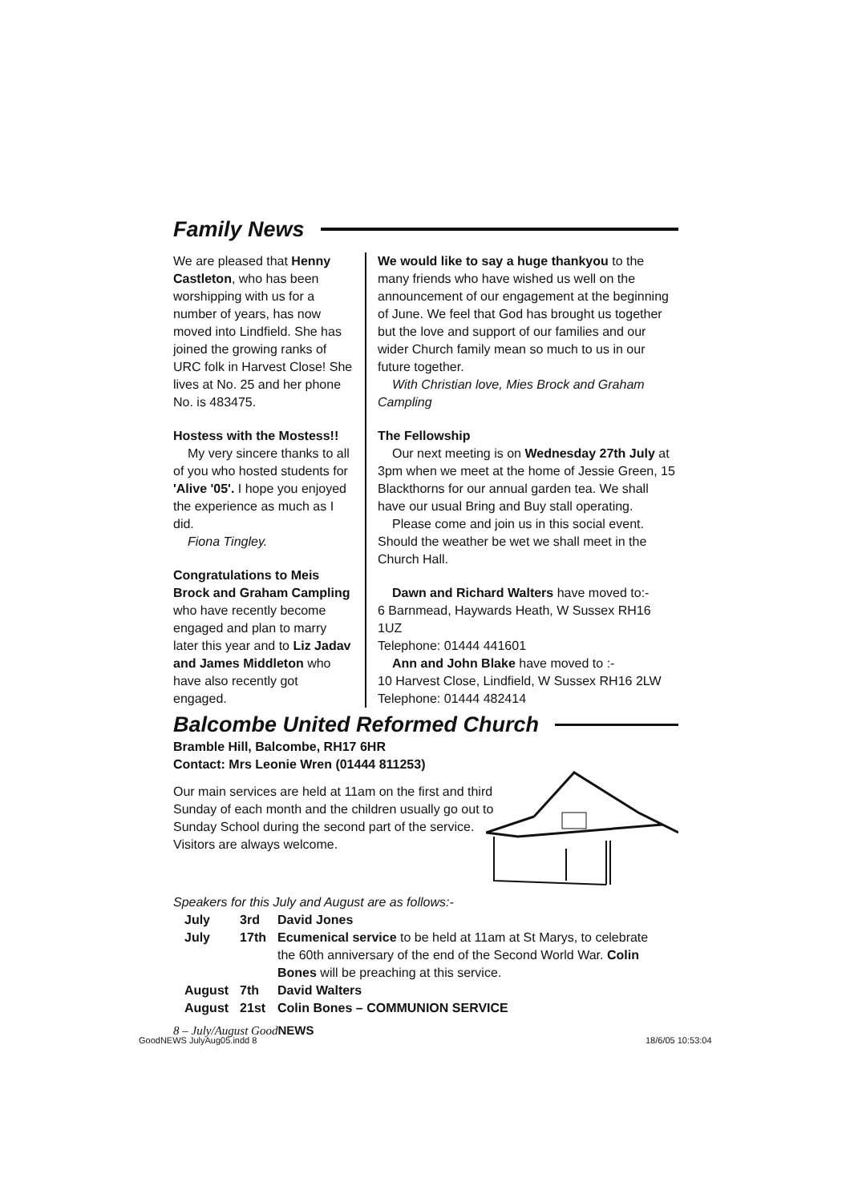Family News
We are pleased that Henny Castleton, who has been worshipping with us for a number of years, has now moved into Lindfield. She has joined the growing ranks of URC folk in Harvest Close! She lives at No. 25 and her phone No. is 483475.
Hostess with the Mostess!!
My very sincere thanks to all of you who hosted students for 'Alive '05'. I hope you enjoyed the experience as much as I did.
Fiona Tingley.
Congratulations to Meis Brock and Graham Campling who have recently become engaged and plan to marry later this year and to Liz Jadav and James Middleton who have also recently got engaged.
We would like to say a huge thankyou to the many friends who have wished us well on the announcement of our engagement at the beginning of June. We feel that God has brought us together but the love and support of our families and our wider Church family mean so much to us in our future together.
With Christian love, Mies Brock and Graham Campling
The Fellowship
Our next meeting is on Wednesday 27th July at 3pm when we meet at the home of Jessie Green, 15 Blackthorns for our annual garden tea. We shall have our usual Bring and Buy stall operating.
Please come and join us in this social event. Should the weather be wet we shall meet in the Church Hall.
Dawn and Richard Walters have moved to:-
6 Barnmead, Haywards Heath, W Sussex RH16 1UZ
Telephone: 01444 441601
Ann and John Blake have moved to :-
10 Harvest Close, Lindfield, W Sussex RH16 2LW
Telephone: 01444 482414
Balcombe United Reformed Church
Bramble Hill, Balcombe, RH17 6HR
Contact: Mrs Leonie Wren (01444 811253)
Our main services are held at 11am on the first and third Sunday of each month and the children usually go out to Sunday School during the second part of the service. Visitors are always welcome.
Speakers for this July and August are as follows:-
| July | 3rd | David Jones |
| July | 17th | Ecumenical service to be held at 11am at St Marys, to celebrate the 60th anniversary of the end of the Second World War. Colin Bones will be preaching at this service. |
| August | 7th | David Walters |
| August | 21st | Colin Bones – COMMUNION SERVICE |
8 – July/August GoodNEWS
GoodNEWS JulyAug05.indd 8 18/6/05 10:53:04